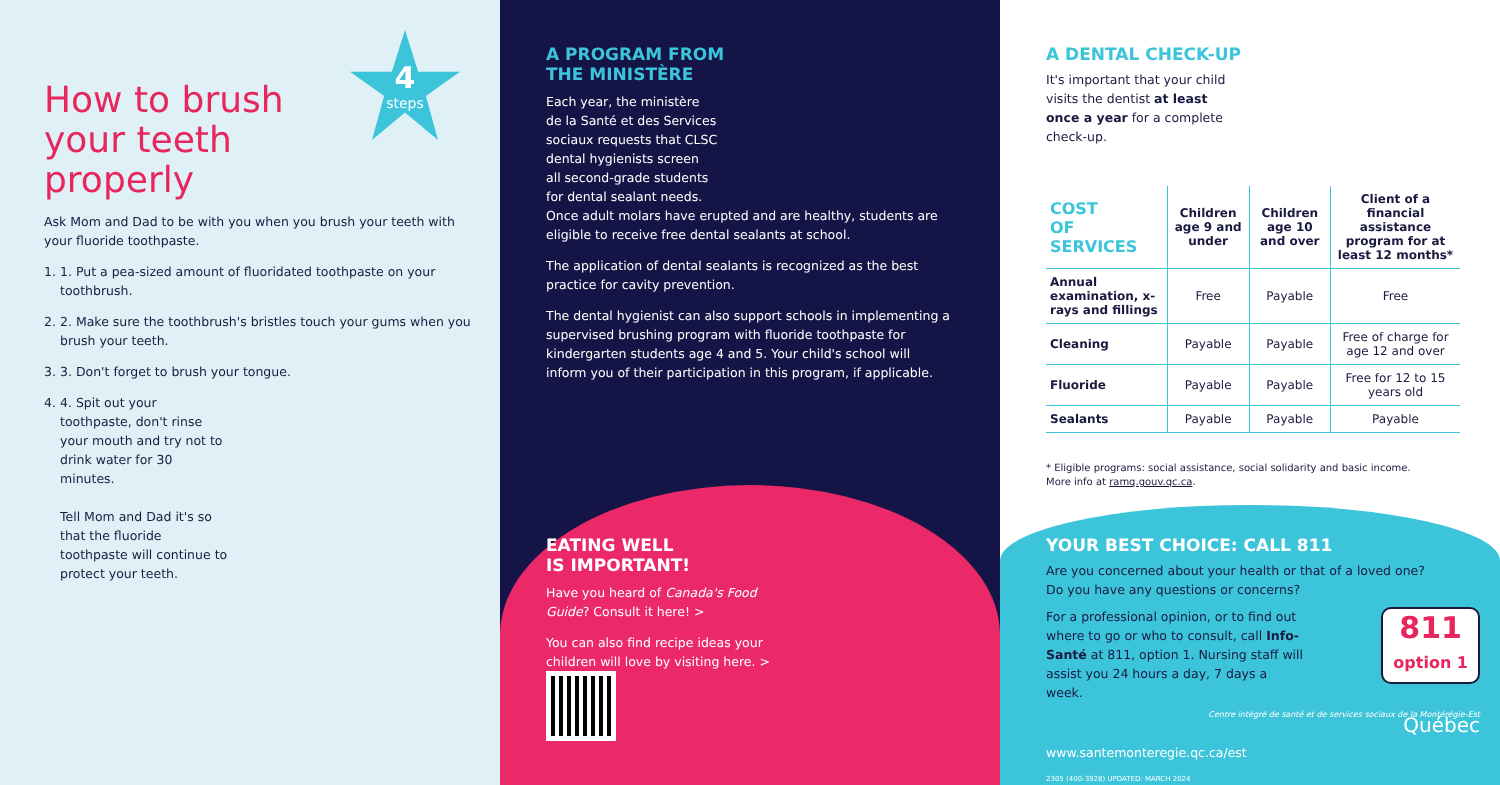4
steps
How to brush
your teeth
properly
Ask Mom and Dad to be with you when you brush your teeth with your fluoride toothpaste.
1. 1. Put a pea-sized amount of fluoridated toothpaste on your toothbrush.
2. 2. Make sure the toothbrush's bristles touch your gums when you brush your teeth.
3. 3. Don't forget to brush your tongue.
4. 4. Spit out your toothpaste, don't rinse your mouth and try not to drink water for 30 minutes.
Tell Mom and Dad it's so that the fluoride toothpaste will continue to protect your teeth.
A PROGRAM FROM
THE MINISTÈRE
Each year, the ministère
de la Santé et des Services
sociaux requests that CLSC
dental hygienists screen
all second-grade students
for dental sealant needs.
Once adult molars have erupted and are healthy, students are eligible to receive free dental sealants at school.
The application of dental sealants is recognized as the best practice for cavity prevention.
The dental hygienist can also support schools in implementing a supervised brushing program with fluoride toothpaste for kindergarten students age 4 and 5. Your child's school will inform you of their participation in this program, if applicable.
EATING WELL
IS IMPORTANT!
Have you heard of Canada's Food Guide? Consult it here! >
You can also find recipe ideas your children will love by visiting here. >
A DENTAL CHECK-UP
It's important that your child visits the dentist at least once a year for a complete check-up.
| COST OF SERVICES | Children age 9 and under | Children age 10 and over | Client of a financial assistance program for at least 12 months* |
| --- | --- | --- | --- |
| Annual examination, x-rays and fillings | Free | Payable | Free |
| Cleaning | Payable | Payable | Free of charge for age 12 and over |
| Fluoride | Payable | Payable | Free for 12 to 15 years old |
| Sealants | Payable | Payable | Payable |
* Eligible programs: social assistance, social solidarity and basic income.
More info at ramq.gouv.qc.ca.
YOUR BEST CHOICE: CALL 811
Are you concerned about your health or that of a loved one? Do you have any questions or concerns?
811
option 1
For a professional opinion, or to find out where to go or who to consult, call Info-Santé at 811, option 1. Nursing staff will assist you 24 hours a day, 7 days a week.
Centre intégré de santé et de services sociaux de la Montérégie-Est
Québec
www.santemonteregie.qc.ca/est
2305 (400-3928) UPDATED: MARCH 2024